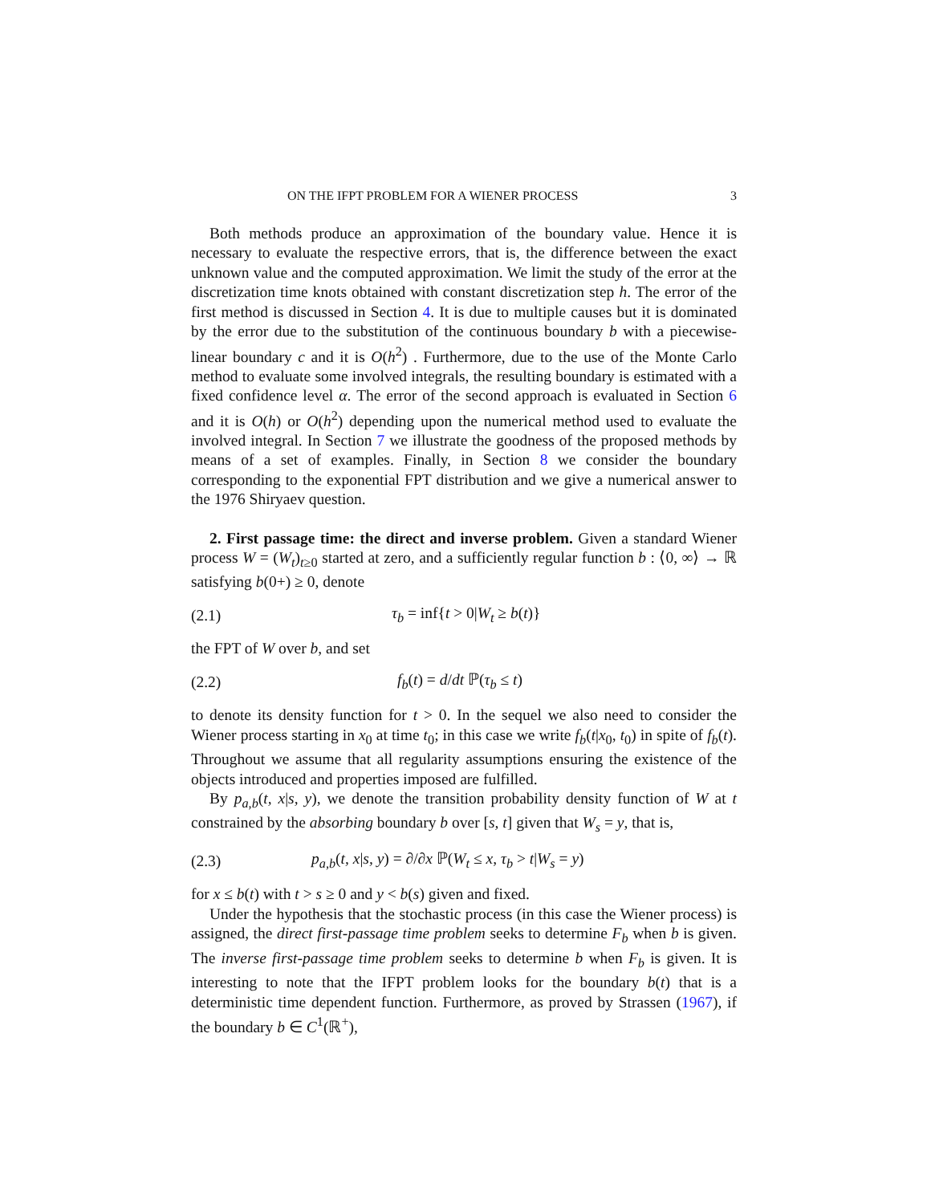ON THE IFPT PROBLEM FOR A WIENER PROCESS 3
Both methods produce an approximation of the boundary value. Hence it is necessary to evaluate the respective errors, that is, the difference between the exact unknown value and the computed approximation. We limit the study of the error at the discretization time knots obtained with constant discretization step h. The error of the first method is discussed in Section 4. It is due to multiple causes but it is dominated by the error due to the substitution of the continuous boundary b with a piecewise-linear boundary c and it is O(h<sup>2</sup>) . Furthermore, due to the use of the Monte Carlo method to evaluate some involved integrals, the resulting boundary is estimated with a fixed confidence level α. The error of the second approach is evaluated in Section 6 and it is O(h) or O(h<sup>2</sup>) depending upon the numerical method used to evaluate the involved integral. In Section 7 we illustrate the goodness of the proposed methods by means of a set of examples. Finally, in Section 8 we consider the boundary corresponding to the exponential FPT distribution and we give a numerical answer to the 1976 Shiryaev question.
2. First passage time: the direct and inverse problem. Given a standard Wiener process W = (W<sub>t</sub>)<sub>t≥0</sub> started at zero, and a sufficiently regular function b : ⟨0, ∞⟩ → ℝ satisfying b(0+) ≥ 0, denote
(2.1) τ<sub>b</sub> = inf{t > 0|W<sub>t</sub> ≥ b(t)}
the FPT of W over b, and set
(2.2) f<sub>b</sub>(t) = d/dt ℙ(τ<sub>b</sub> ≤ t)
to denote its density function for t > 0. In the sequel we also need to consider the Wiener process starting in x<sub>0</sub> at time t<sub>0</sub>; in this case we write f<sub>b</sub>(t|x<sub>0</sub>, t<sub>0</sub>) in spite of f<sub>b</sub>(t). Throughout we assume that all regularity assumptions ensuring the existence of the objects introduced and properties imposed are fulfilled.
By p<sub>a,b</sub>(t, x|s, y), we denote the transition probability density function of W at t constrained by the absorbing boundary b over [s, t] given that W<sub>s</sub> = y, that is,
(2.3) p<sub>a,b</sub>(t, x|s, y) = ∂/∂x ℙ(W<sub>t</sub> ≤ x, τ<sub>b</sub> > t|W<sub>s</sub> = y)
for x ≤ b(t) with t > s ≥ 0 and y < b(s) given and fixed.
Under the hypothesis that the stochastic process (in this case the Wiener process) is assigned, the direct first-passage time problem seeks to determine F<sub>b</sub> when b is given. The inverse first-passage time problem seeks to determine b when F<sub>b</sub> is given. It is interesting to note that the IFPT problem looks for the boundary b(t) that is a deterministic time dependent function. Furthermore, as proved by Strassen (1967), if the boundary b ∈ C<sup>1</sup>(ℝ<sup>+</sup>),